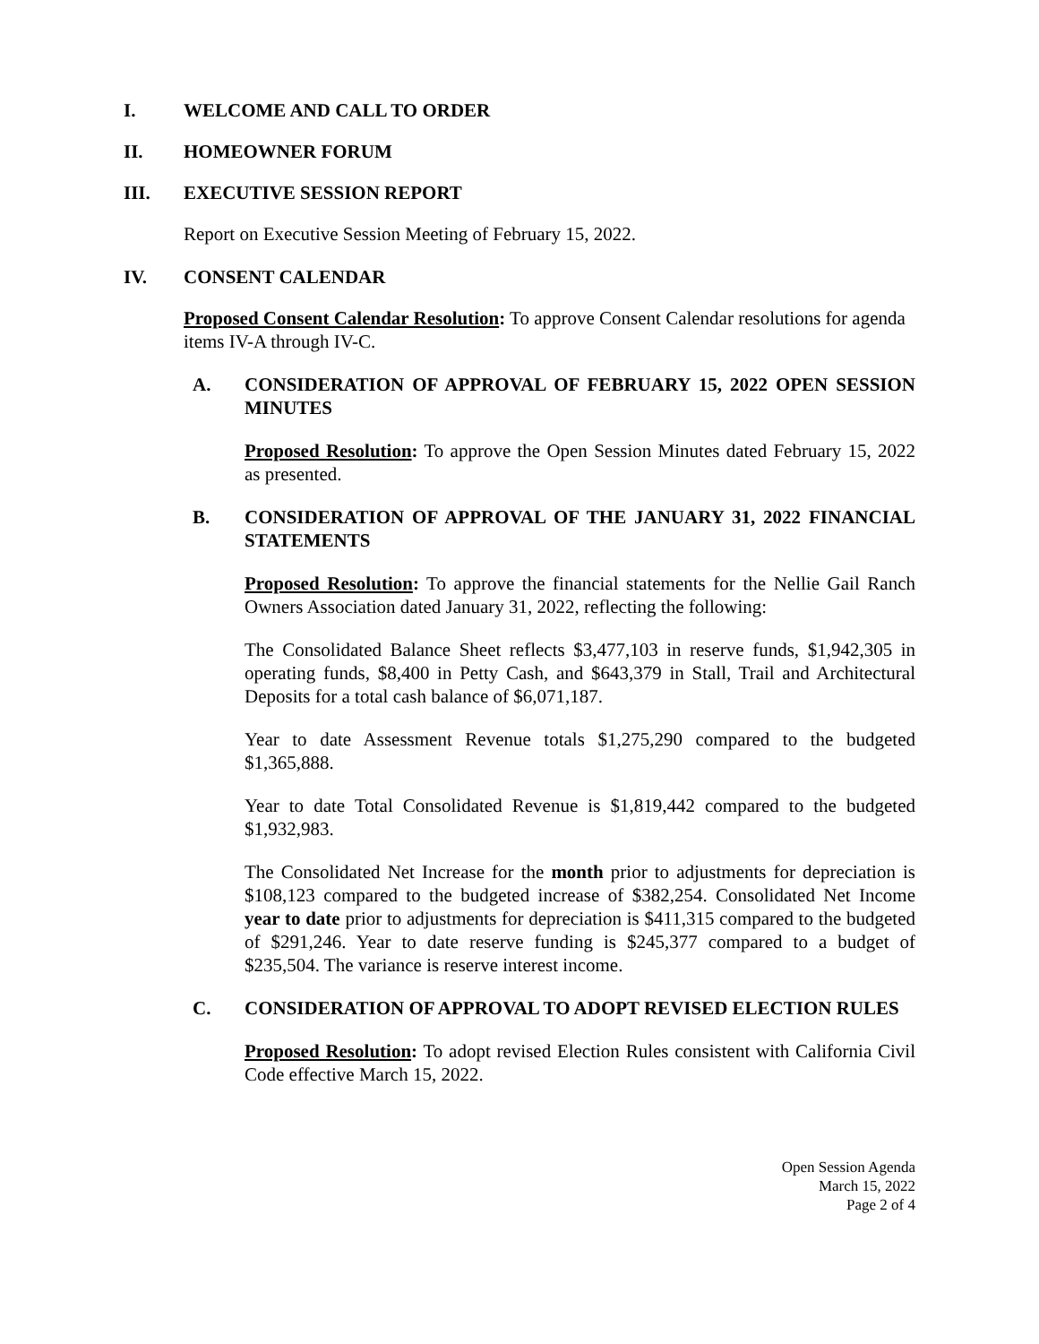I. WELCOME AND CALL TO ORDER
II. HOMEOWNER FORUM
III. EXECUTIVE SESSION REPORT
Report on Executive Session Meeting of February 15, 2022.
IV. CONSENT CALENDAR
Proposed Consent Calendar Resolution: To approve Consent Calendar resolutions for agenda items IV-A through IV-C.
A. CONSIDERATION OF APPROVAL OF FEBRUARY 15, 2022 OPEN SESSION MINUTES
Proposed Resolution: To approve the Open Session Minutes dated February 15, 2022 as presented.
B. CONSIDERATION OF APPROVAL OF THE JANUARY 31, 2022 FINANCIAL STATEMENTS
Proposed Resolution: To approve the financial statements for the Nellie Gail Ranch Owners Association dated January 31, 2022, reflecting the following:
The Consolidated Balance Sheet reflects $3,477,103 in reserve funds, $1,942,305 in operating funds, $8,400 in Petty Cash, and $643,379 in Stall, Trail and Architectural Deposits for a total cash balance of $6,071,187.
Year to date Assessment Revenue totals $1,275,290 compared to the budgeted $1,365,888.
Year to date Total Consolidated Revenue is $1,819,442 compared to the budgeted $1,932,983.
The Consolidated Net Increase for the month prior to adjustments for depreciation is $108,123 compared to the budgeted increase of $382,254. Consolidated Net Income year to date prior to adjustments for depreciation is $411,315 compared to the budgeted of $291,246. Year to date reserve funding is $245,377 compared to a budget of $235,504. The variance is reserve interest income.
C. CONSIDERATION OF APPROVAL TO ADOPT REVISED ELECTION RULES
Proposed Resolution: To adopt revised Election Rules consistent with California Civil Code effective March 15, 2022.
Open Session Agenda
March 15, 2022
Page 2 of 4